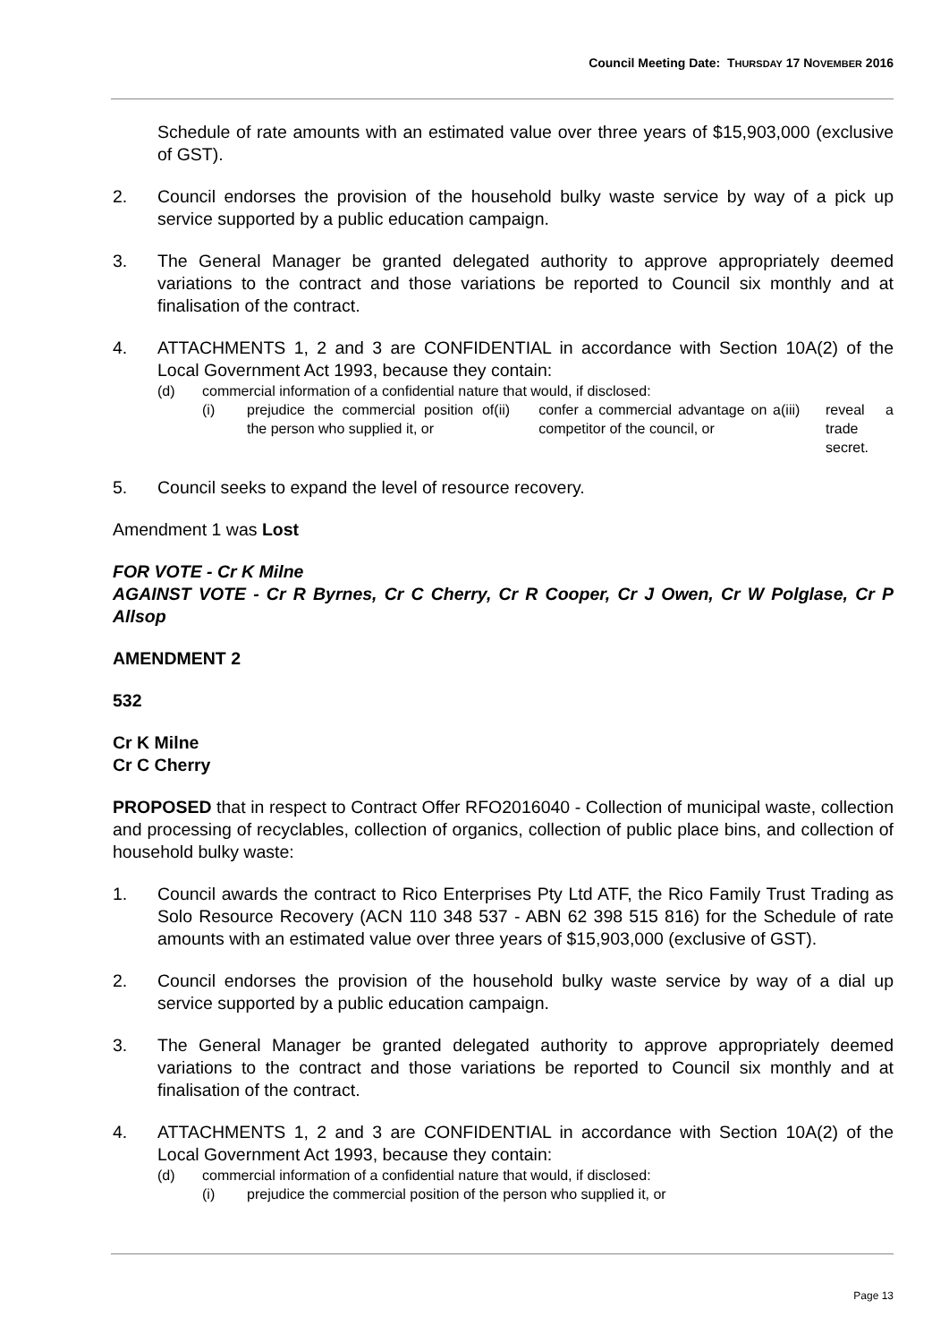Council Meeting Date: THURSDAY 17 NOVEMBER 2016
Schedule of rate amounts with an estimated value over three years of $15,903,000 (exclusive of GST).
2. Council endorses the provision of the household bulky waste service by way of a pick up service supported by a public education campaign.
3. The General Manager be granted delegated authority to approve appropriately deemed variations to the contract and those variations be reported to Council six monthly and at finalisation of the contract.
4. ATTACHMENTS 1, 2 and 3 are CONFIDENTIAL in accordance with Section 10A(2) of the Local Government Act 1993, because they contain:
(d) commercial information of a confidential nature that would, if disclosed:
(i) prejudice the commercial position of the person who supplied it, or
(ii) confer a commercial advantage on a competitor of the council, or
(iii) reveal a trade secret.
5. Council seeks to expand the level of resource recovery.
Amendment 1 was Lost
FOR VOTE - Cr K Milne
AGAINST VOTE - Cr R Byrnes, Cr C Cherry, Cr R Cooper, Cr J Owen, Cr W Polglase, Cr P Allsop
AMENDMENT 2
532
Cr K Milne
Cr C Cherry
PROPOSED that in respect to Contract Offer RFO2016040 - Collection of municipal waste, collection and processing of recyclables, collection of organics, collection of public place bins, and collection of household bulky waste:
1. Council awards the contract to Rico Enterprises Pty Ltd ATF, the Rico Family Trust Trading as Solo Resource Recovery (ACN 110 348 537 - ABN 62 398 515 816) for the Schedule of rate amounts with an estimated value over three years of $15,903,000 (exclusive of GST).
2. Council endorses the provision of the household bulky waste service by way of a dial up service supported by a public education campaign.
3. The General Manager be granted delegated authority to approve appropriately deemed variations to the contract and those variations be reported to Council six monthly and at finalisation of the contract.
4. ATTACHMENTS 1, 2 and 3 are CONFIDENTIAL in accordance with Section 10A(2) of the Local Government Act 1993, because they contain:
(d) commercial information of a confidential nature that would, if disclosed:
(i) prejudice the commercial position of the person who supplied it, or
Page 13